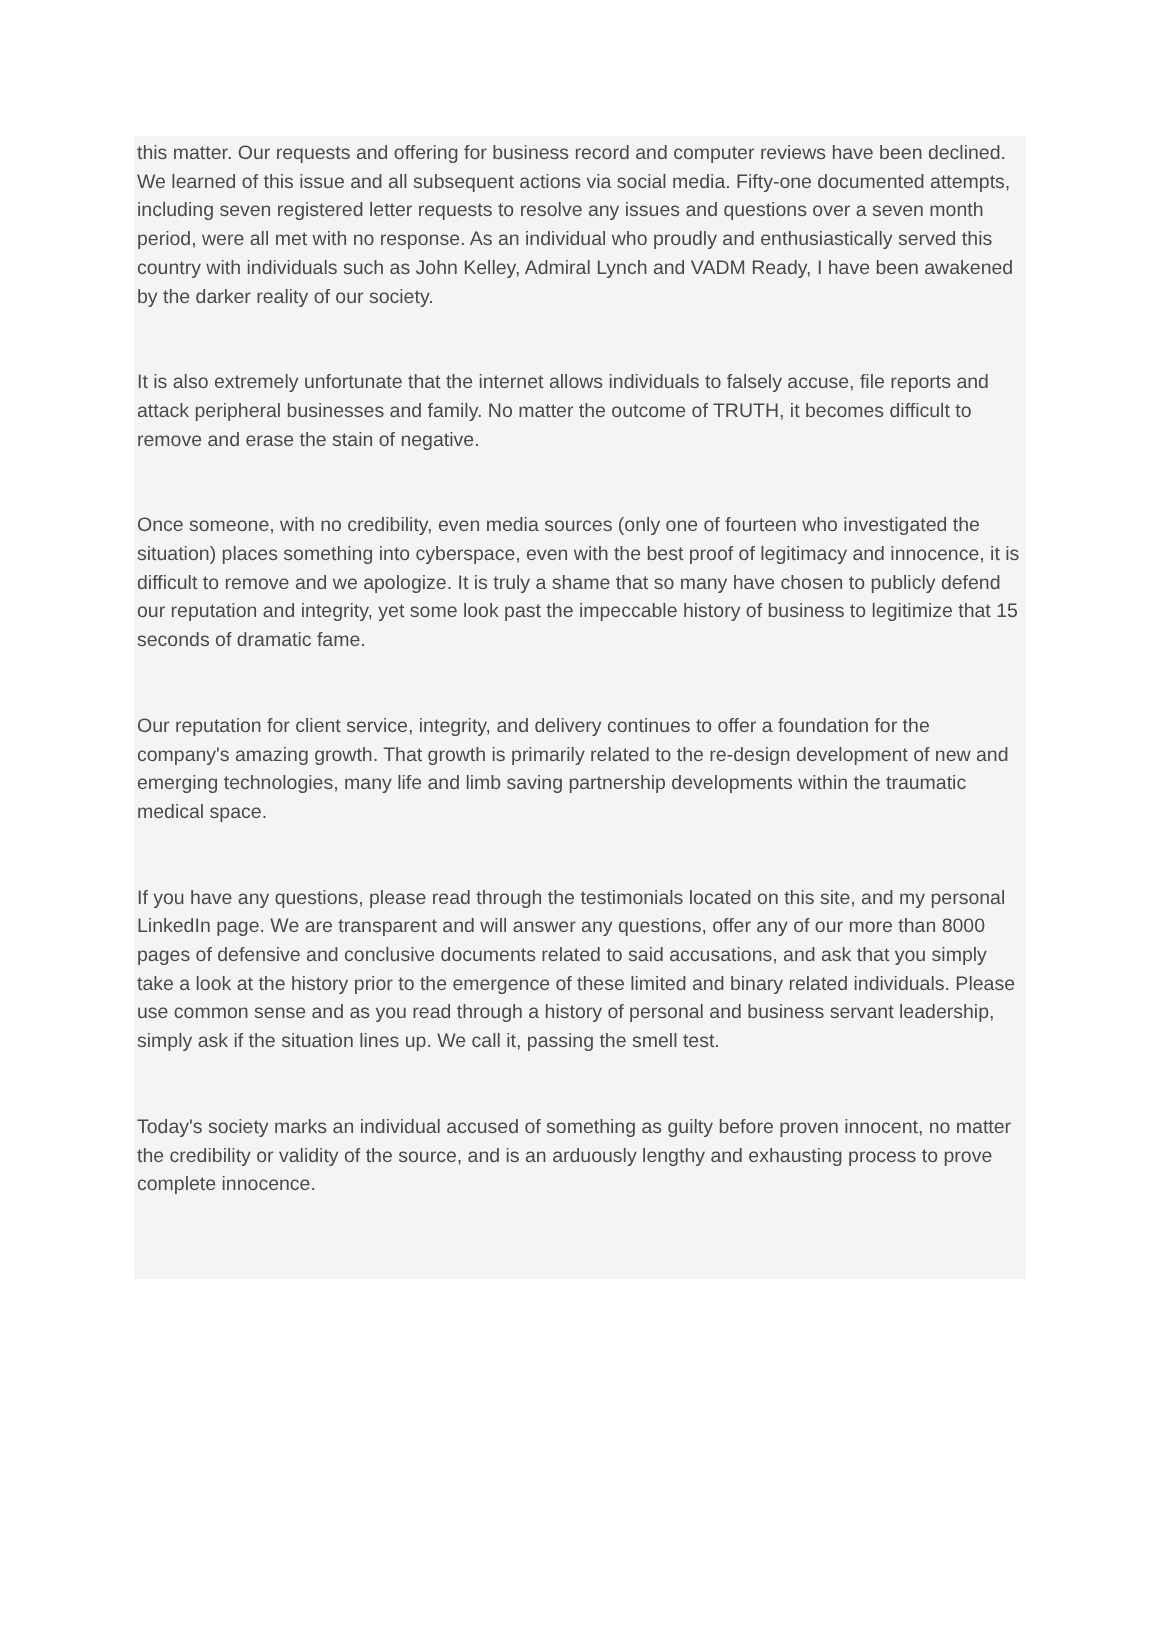this matter. Our requests and offering for business record and computer reviews have been declined. We learned of this issue and all subsequent actions via social media. Fifty-one documented attempts, including seven registered letter requests to resolve any issues and questions over a seven month period, were all met with no response. As an individual who proudly and enthusiastically served this country with individuals such as John Kelley, Admiral Lynch and VADM Ready, I have been awakened by the darker reality of our society.
It is also extremely unfortunate that the internet allows individuals to falsely accuse, file reports and attack peripheral businesses and family. No matter the outcome of TRUTH, it becomes difficult to remove and erase the stain of negative.
Once someone, with no credibility, even media sources (only one of fourteen who investigated the situation) places something into cyberspace, even with the best proof of legitimacy and innocence, it is difficult to remove and we apologize. It is truly a shame that so many have chosen to publicly defend our reputation and integrity, yet some look past the impeccable history of business to legitimize that 15 seconds of dramatic fame.
Our reputation for client service, integrity, and delivery continues to offer a foundation for the company's amazing growth. That growth is primarily related to the re-design development of new and emerging technologies, many life and limb saving partnership developments within the traumatic medical space.
If you have any questions, please read through the testimonials located on this site, and my personal LinkedIn page. We are transparent and will answer any questions, offer any of our more than 8000 pages of defensive and conclusive documents related to said accusations, and ask that you simply take a look at the history prior to the emergence of these limited and binary related individuals. Please use common sense and as you read through a history of personal and business servant leadership, simply ask if the situation lines up. We call it, passing the smell test.
Today's society marks an individual accused of something as guilty before proven innocent, no matter the credibility or validity of the source, and is an arduously lengthy and exhausting process to prove complete innocence.